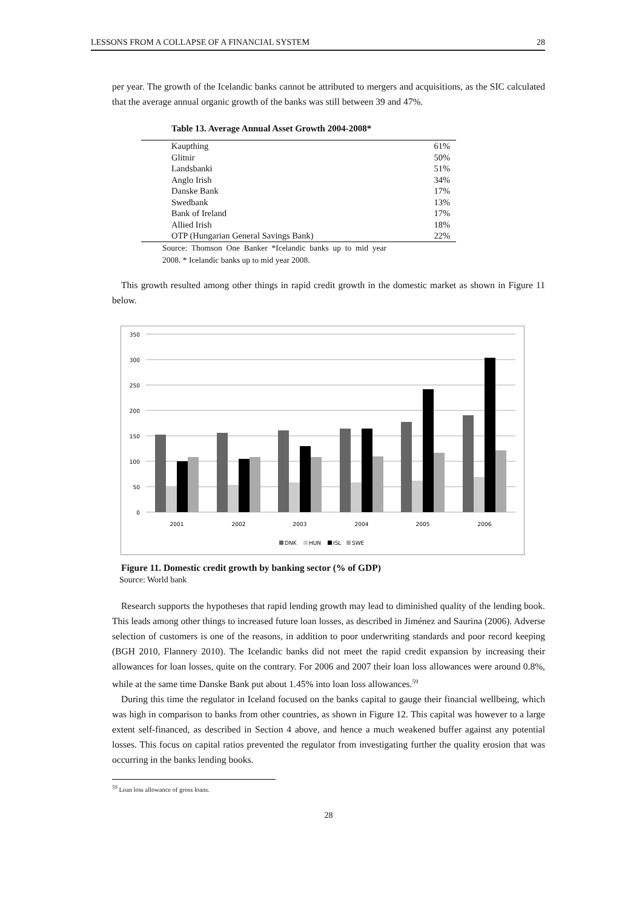LESSONS FROM A COLLAPSE OF A FINANCIAL SYSTEM 28
per year. The growth of the Icelandic banks cannot be attributed to mergers and acquisitions, as the SIC calculated that the average annual organic growth of the banks was still between 39 and 47%.
Table 13. Average Annual Asset Growth 2004-2008*
| Kaupthing | 61% |
| Glitnir | 50% |
| Landsbanki | 51% |
| Anglo Irish | 34% |
| Danske Bank | 17% |
| Swedbank | 13% |
| Bank of Ireland | 17% |
| Allied Irish | 18% |
| OTP (Hungarian General Savings Bank) | 22% |
Source: Thomson One Banker *Icelandic banks up to mid year 2008. * Icelandic banks up to mid year 2008.
This growth resulted among other things in rapid credit growth in the domestic market as shown in Figure 11 below.
350
300
250
200
150
100
50
0
2001
2002
2003
2004
2005
2006
DNK
HUN
ISL
SWE
Figure 11. Domestic credit growth by banking sector (% of GDP)
Source: World bank
Research supports the hypotheses that rapid lending growth may lead to diminished quality of the lending book. This leads among other things to increased future loan losses, as described in Jiménez and Saurina (2006). Adverse selection of customers is one of the reasons, in addition to poor underwriting standards and poor record keeping (BGH 2010, Flannery 2010). The Icelandic banks did not meet the rapid credit expansion by increasing their allowances for loan losses, quite on the contrary. For 2006 and 2007 their loan loss allowances were around 0.8%, while at the same time Danske Bank put about 1.45% into loan loss allowances.<sup>59</sup>
During this time the regulator in Iceland focused on the banks capital to gauge their financial wellbeing, which was high in comparison to banks from other countries, as shown in Figure 12. This capital was however to a large extent self-financed, as described in Section 4 above, and hence a much weakened buffer against any potential losses. This focus on capital ratios prevented the regulator from investigating further the quality erosion that was occurring in the banks lending books.
<sup>59</sup> Loan loss allowance of gross loans.
28